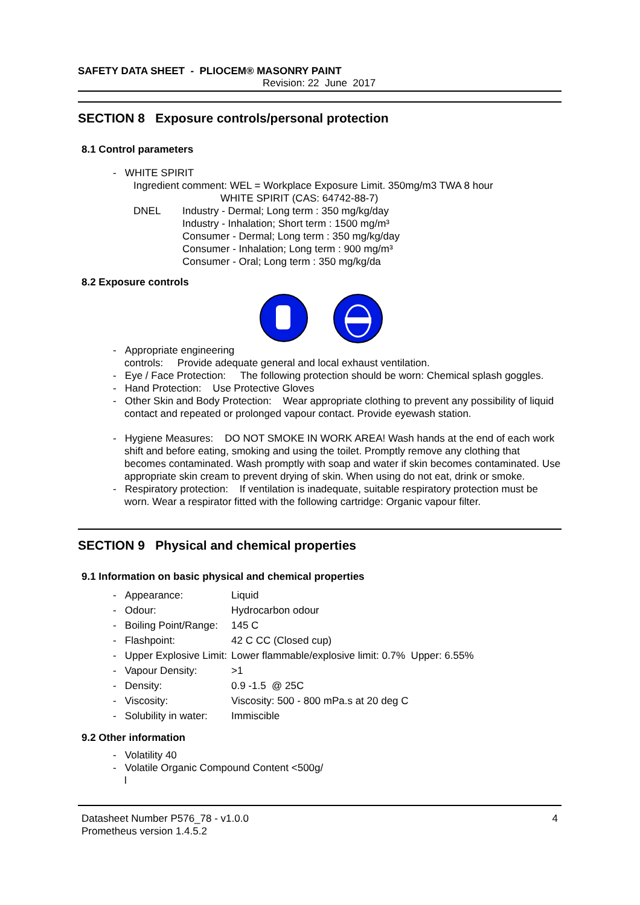SAFETY DATA SHEET - PLIOCEM® MASONRY PAINT
Revision: 22 June 2017
SECTION 8 Exposure controls/personal protection
8.1 Control parameters
- WHITE SPIRIT
Ingredient comment: WEL = Workplace Exposure Limit. 350mg/m3 TWA 8 hour
WHITE SPIRIT (CAS: 64742-88-7)
DNEL Industry - Dermal; Long term : 350 mg/kg/day
Industry - Inhalation; Short term : 1500 mg/m³
Consumer - Dermal; Long term : 350 mg/kg/day
Consumer - Inhalation; Long term : 900 mg/m³
Consumer - Oral; Long term : 350 mg/kg/da
8.2 Exposure controls
- Appropriate engineering
controls: Provide adequate general and local exhaust ventilation.
- Eye / Face Protection: The following protection should be worn: Chemical splash goggles.
- Hand Protection: Use Protective Gloves
- Other Skin and Body Protection: Wear appropriate clothing to prevent any possibility of liquid contact and repeated or prolonged vapour contact. Provide eyewash station.
- Hygiene Measures: DO NOT SMOKE IN WORK AREA! Wash hands at the end of each work shift and before eating, smoking and using the toilet. Promptly remove any clothing that becomes contaminated. Wash promptly with soap and water if skin becomes contaminated. Use appropriate skin cream to prevent drying of skin. When using do not eat, drink or smoke.
- Respiratory protection: If ventilation is inadequate, suitable respiratory protection must be worn. Wear a respirator fitted with the following cartridge: Organic vapour filter.
SECTION 9 Physical and chemical properties
9.1 Information on basic physical and chemical properties
| - Appearance: | Liquid |
| - Odour: | Hydrocarbon odour |
| - Boiling Point/Range: | 145 C |
| - Flashpoint: | 42 C CC (Closed cup) |
| - Upper Explosive Limit: | Lower flammable/explosive limit: 0.7% Upper: 6.55% |
| - Vapour Density: | >1 |
| - Density: | 0.9 -1.5 @ 25C |
| - Viscosity: | Viscosity: 500 - 800 mPa.s at 20 deg C |
| - Solubility in water: | Immiscible |
9.2 Other information
- Volatility 40
- Volatile Organic Compound Content <500g/
l
Datasheet Number P576_78 - v1.0.0
Prometheus version 1.4.5.2
4